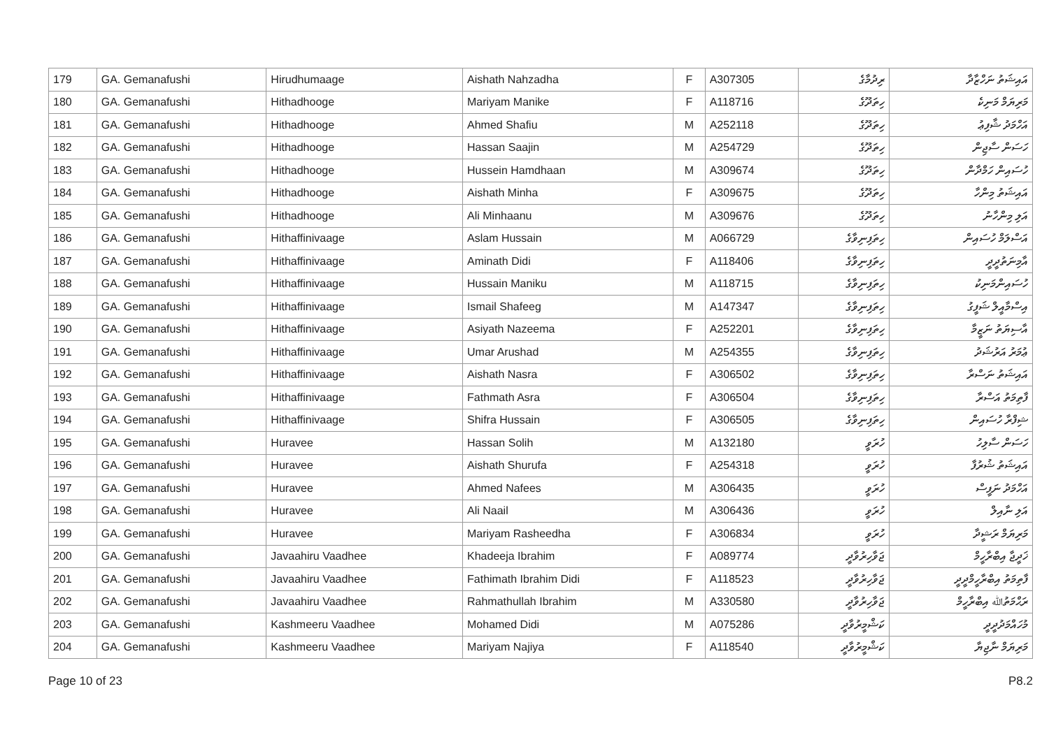| 179 | GA. Gemanafushi | Hirudhumaage | Aishath Nahzadha | F | A307305 | ރިދުމާގެ | އައިޝަތު ނަހްޒާދާ |
| 180 | GA. Gemanafushi | Hithadhooge | Mariyam Manike | F | A118716 | ހިތަދޫގެ | މަރިޔަމް މަނިކެ |
| 181 | GA. Gemanafushi | Hithadhooge | Ahmed Shafiu | M | A252118 | ހިތަދޫގެ | އަހްމަދު ޝާފިޢު |
| 182 | GA. Gemanafushi | Hithadhooge | Hassan Saajin | M | A254729 | ހިތަދޫގެ | ހަސަން ސާޖިން |
| 183 | GA. Gemanafushi | Hithadhooge | Hussein Hamdhaan | M | A309674 | ހިތަދޫގެ | ހުސައިން ހަމްދާން |
| 184 | GA. Gemanafushi | Hithadhooge | Aishath Minha | F | A309675 | ހިތަދޫގެ | އައިޝަތު މިންހާ |
| 185 | GA. Gemanafushi | Hithadhooge | Ali Minhaanu | M | A309676 | ހިތަދޫގެ | އަލި މިންހާނު |
| 186 | GA. Gemanafushi | Hithaffinivaage | Aslam Hussain | M | A066729 | ހިތަފިނިވާގެ | އަސްލަމް ހުސައިން |
| 187 | GA. Gemanafushi | Hithaffinivaage | Aminath Didi | F | A118406 | ހިތަފިނިވާގެ | އާމިނަތުދީދީ |
| 188 | GA. Gemanafushi | Hithaffinivaage | Hussain Maniku | M | A118715 | ހިތަފިނިވާގެ | ހުސައިންމަނިކު |
| 189 | GA. Gemanafushi | Hithaffinivaage | Ismail Shafeeg | M | A147347 | ހިތަފިނިވާގެ | އިސްމާއީލް ޝަފީގު |
| 190 | GA. Gemanafushi | Hithaffinivaage | Asiyath Nazeema | F | A252201 | ހިތަފިނިވާގެ | އާސިޔަތު ނަޒީމާ |
| 191 | GA. Gemanafushi | Hithaffinivaage | Umar Arushad | M | A254355 | ހިތަފިނިވާގެ | ޢުމަރު އަރުޝަދު |
| 192 | GA. Gemanafushi | Hithaffinivaage | Aishath Nasra | F | A306502 | ހިތަފިނިވާގެ | އައިޝަތު ނަސްރާ |
| 193 | GA. Gemanafushi | Hithaffinivaage | Fathmath Asra | F | A306504 | ހިތަފިނިވާގެ | ފާތިމަތު އަސްރާ |
| 194 | GA. Gemanafushi | Hithaffinivaage | Shifra Hussain | F | A306505 | ހިތަފިނިވާގެ | ޝިފްރާ ހުސައިން |
| 195 | GA. Gemanafushi | Huravee | Hassan Solih | M | A132180 | ހުރަވީ | ހަސަން ސާލިހު |
| 196 | GA. Gemanafushi | Huravee | Aishath Shurufa | F | A254318 | ހުރަވީ | އައިޝަތު ޝުރުފާ |
| 197 | GA. Gemanafushi | Huravee | Ahmed Nafees | M | A306435 | ހުރަވީ | އަހްމަދު ނަފީސް |
| 198 | GA. Gemanafushi | Huravee | Ali Naail | M | A306436 | ހުރަވީ | އަލި ނާއިލް |
| 199 | GA. Gemanafushi | Huravee | Mariyam Rasheedha | F | A306834 | ހުރަވީ | މަރިޔަމް ރަޝީދާ |
| 200 | GA. Gemanafushi | Javaahiru Vaadhee | Khadeeja Ibrahim | F | A089774 | ޖަވާހިރުވާދީ | ޚަދީޖާ އިބްރާހީމް |
| 201 | GA. Gemanafushi | Javaahiru Vaadhee | Fathimath Ibrahim Didi | F | A118523 | ޖަވާހިރުވާދީ | ފާތިމަތު އިބްރާހީމްދީދީ |
| 202 | GA. Gemanafushi | Javaahiru Vaadhee | Rahmathullah Ibrahim | M | A330580 | ޖަވާހިރުވާދީ | ރަޙްމަތުﷲ އިބްރާހީމް |
| 203 | GA. Gemanafushi | Kashmeeru Vaadhee | Mohamed Didi | M | A075286 | ކަޝްމީރުވާދީ | މުހައްމަދުދީދީ |
| 204 | GA. Gemanafushi | Kashmeeru Vaadhee | Mariyam Najiya | F | A118540 | ކަޝްމީރުވާދީ | މަރިޔަމް ނާޖިޔާ |
Page 10 of 23 P8.2